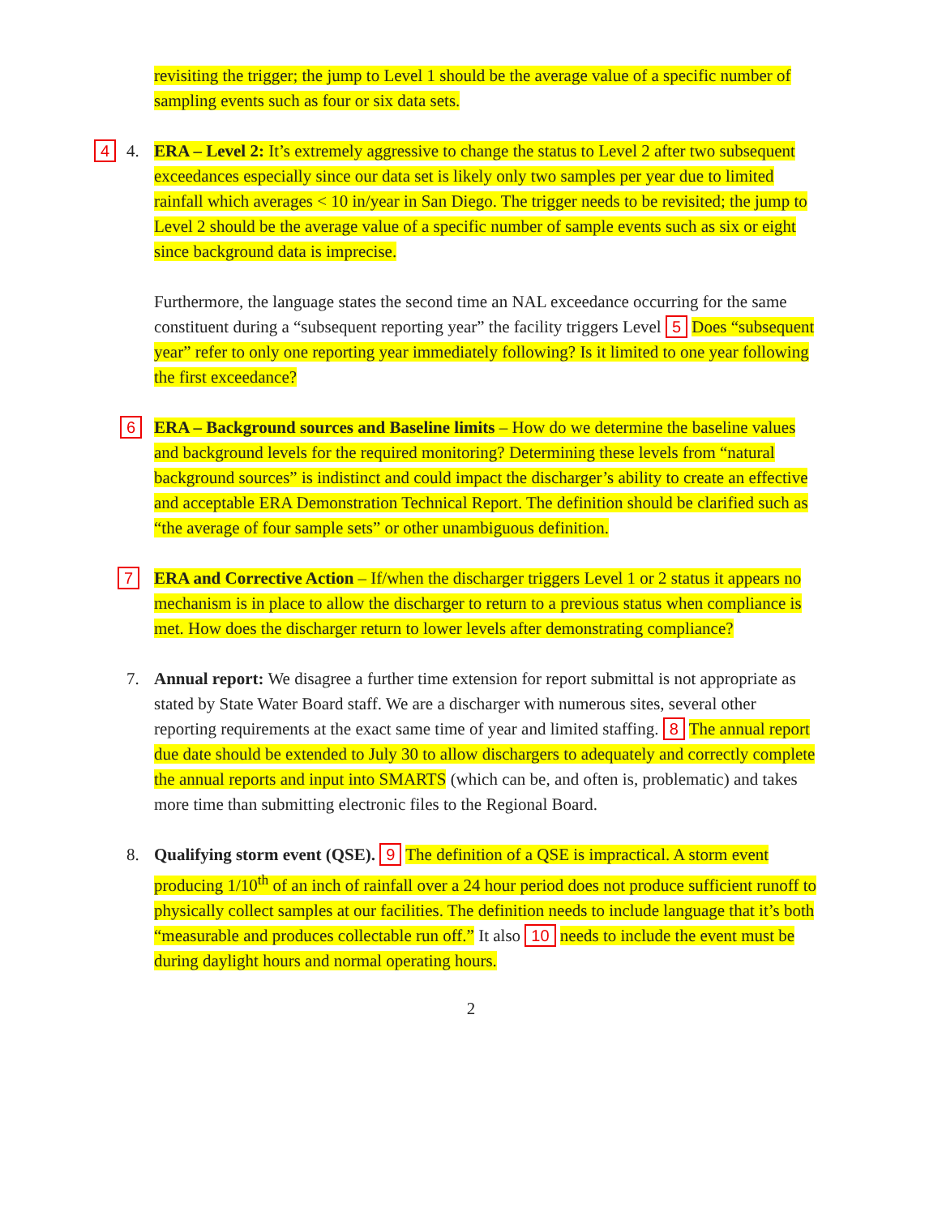revisiting the trigger; the jump to Level 1 should be the average value of a specific number of sampling events such as four or six data sets.
4 4. ERA – Level 2: It’s extremely aggressive to change the status to Level 2 after two subsequent exceedances especially since our data set is likely only two samples per year due to limited rainfall which averages < 10 in/year in San Diego. The trigger needs to be revisited; the jump to Level 2 should be the average value of a specific number of sample events such as six or eight since background data is imprecise.
Furthermore, the language states the second time an NAL exceedance occurring for the same constituent during a “subsequent reporting year” the facility triggers Level 5 Does “subsequent year” refer to only one reporting year immediately following? Is it limited to one year following the first exceedance?
6 ERA – Background sources and Baseline limits – How do we determine the baseline values and background levels for the required monitoring? Determining these levels from “natural background sources” is indistinct and could impact the discharger’s ability to create an effective and acceptable ERA Demonstration Technical Report. The definition should be clarified such as “the average of four sample sets” or other unambiguous definition.
7 ERA and Corrective Action – If/when the discharger triggers Level 1 or 2 status it appears no mechanism is in place to allow the discharger to return to a previous status when compliance is met. How does the discharger return to lower levels after demonstrating compliance?
7. Annual report: We disagree a further time extension for report submittal is not appropriate as stated by State Water Board staff. We are a discharger with numerous sites, several other reporting requirements at the exact same time of year and limited staffing. 8 The annual report due date should be extended to July 30 to allow dischargers to adequately and correctly complete the annual reports and input into SMARTS (which can be, and often is, problematic) and takes more time than submitting electronic files to the Regional Board.
8. Qualifying storm event (QSE). 9 The definition of a QSE is impractical. A storm event producing 1/10<sup>th</sup> of an inch of rainfall over a 24 hour period does not produce sufficient runoff to physically collect samples at our facilities. The definition needs to include language that it’s both “measurable and produces collectable run off.” It also 10 needs to include the event must be during daylight hours and normal operating hours.
2